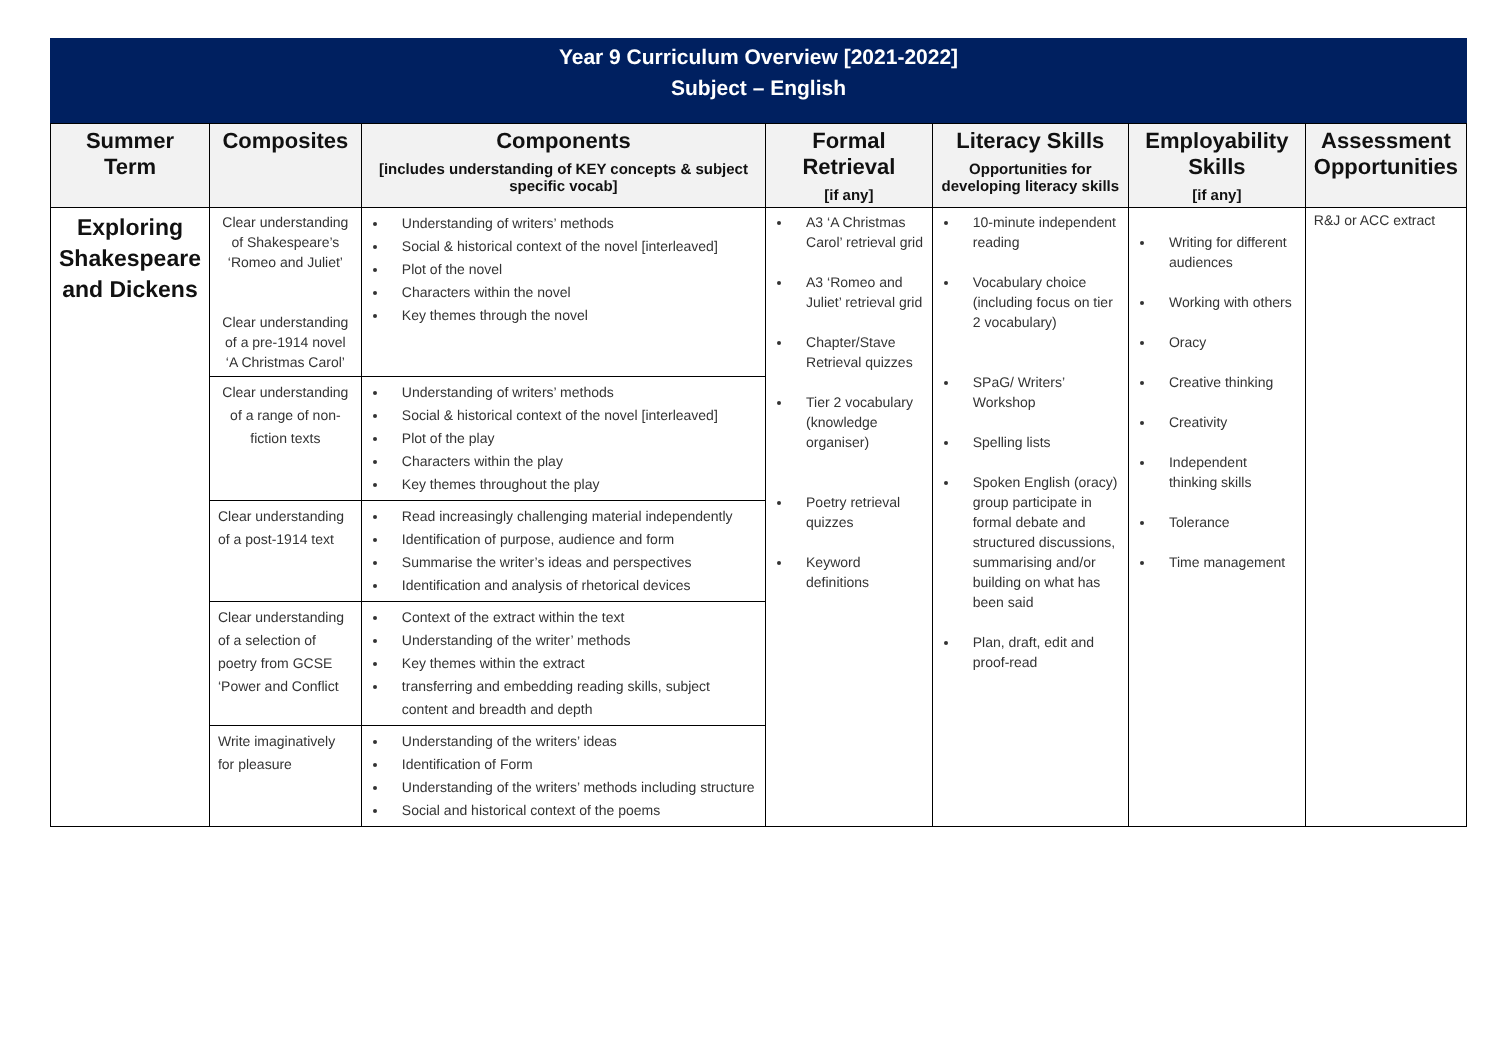Year 9 Curriculum Overview [2021-2022]
Subject – English
| Summer Term | Composites | Components [includes understanding of KEY concepts & subject specific vocab] | Formal Retrieval [if any] | Literacy Skills Opportunities for developing literacy skills | Employability Skills [if any] | Assessment Opportunities |
| --- | --- | --- | --- | --- | --- | --- |
| Exploring Shakespeare and Dickens | Clear understanding of Shakespeare’s ‘Romeo and Juliet’ Clear understanding of a pre-1914 novel ‘A Christmas Carol’ | Understanding of writers’ methods Social & historical context of the novel [interleaved] Plot of the novel Characters within the novel Key themes through the novel | A3 ‘A Christmas Carol’ retrieval grid A3 ‘Romeo and Juliet’ retrieval grid Chapter/Stave Retrieval quizzes Tier 2 vocabulary (knowledge organiser) Poetry retrieval quizzes Keyword definitions | 10-minute independent reading Vocabulary choice (including focus on tier 2 vocabulary) SPaG/ Writers’ Workshop Spelling lists Spoken English (oracy) group participate in formal debate and structured discussions, summarising and/or building on what has been said Plan, draft, edit and proof-read | Writing for different audiences Working with others Oracy Creative thinking Creativity Independent thinking skills Tolerance Time management | R&J or ACC extract |
| | Clear understanding of a range of non-fiction texts | Understanding of writers’ methods Social & historical context of the novel [interleaved] Plot of the play Characters within the play Key themes throughout the play | | | | |
| | Clear understanding of a post-1914 text | Read increasingly challenging material independently Identification of purpose, audience and form Summarise the writer’s ideas and perspectives Identification and analysis of rhetorical devices | | | | |
| | Clear understanding of a selection of poetry from GCSE ‘Power and Conflict | Context of the extract within the text Understanding of the writer’ methods Key themes within the extract transferring and embedding reading skills, subject content and breadth and depth | | | | |
| | Write imaginatively for pleasure | Understanding of the writers’ ideas Identification of Form Understanding of the writers’ methods including structure Social and historical context of the poems | | | | |